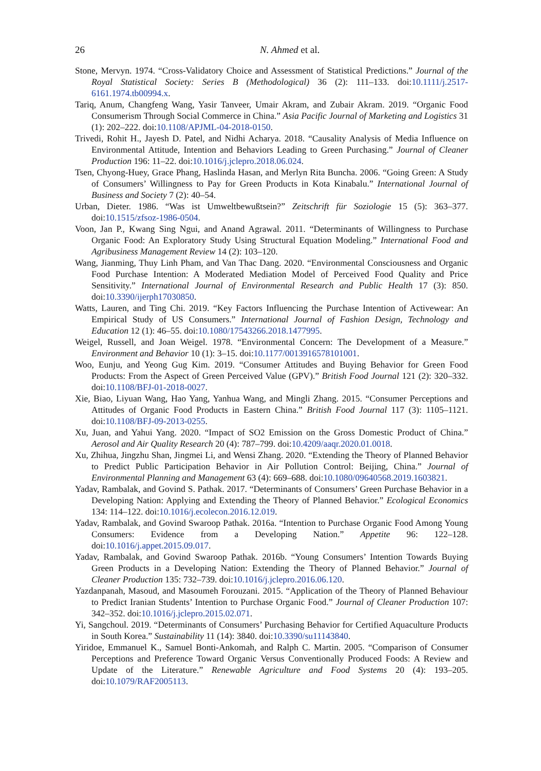26 N. Ahmed et al.
Stone, Mervyn. 1974. “Cross-Validatory Choice and Assessment of Statistical Predictions.” Journal of the Royal Statistical Society: Series B (Methodological) 36 (2): 111–133. doi:10.1111/j.2517-6161.1974.tb00994.x.
Tariq, Anum, Changfeng Wang, Yasir Tanveer, Umair Akram, and Zubair Akram. 2019. “Organic Food Consumerism Through Social Commerce in China.” Asia Pacific Journal of Marketing and Logistics 31 (1): 202–222. doi:10.1108/APJML-04-2018-0150.
Trivedi, Rohit H., Jayesh D. Patel, and Nidhi Acharya. 2018. “Causality Analysis of Media Influence on Environmental Attitude, Intention and Behaviors Leading to Green Purchasing.” Journal of Cleaner Production 196: 11–22. doi:10.1016/j.jclepro.2018.06.024.
Tsen, Chyong-Huey, Grace Phang, Haslinda Hasan, and Merlyn Rita Buncha. 2006. “Going Green: A Study of Consumers’ Willingness to Pay for Green Products in Kota Kinabalu.” International Journal of Business and Society 7 (2): 40–54.
Urban, Dieter. 1986. “Was ist Umweltbewußtsein?” Zeitschrift für Soziologie 15 (5): 363–377. doi:10.1515/zfsoz-1986-0504.
Voon, Jan P., Kwang Sing Ngui, and Anand Agrawal. 2011. “Determinants of Willingness to Purchase Organic Food: An Exploratory Study Using Structural Equation Modeling.” International Food and Agribusiness Management Review 14 (2): 103–120.
Wang, Jianming, Thuy Linh Pham, and Van Thac Dang. 2020. “Environmental Consciousness and Organic Food Purchase Intention: A Moderated Mediation Model of Perceived Food Quality and Price Sensitivity.” International Journal of Environmental Research and Public Health 17 (3): 850. doi:10.3390/ijerph17030850.
Watts, Lauren, and Ting Chi. 2019. “Key Factors Influencing the Purchase Intention of Activewear: An Empirical Study of US Consumers.” International Journal of Fashion Design, Technology and Education 12 (1): 46–55. doi:10.1080/17543266.2018.1477995.
Weigel, Russell, and Joan Weigel. 1978. “Environmental Concern: The Development of a Measure.” Environment and Behavior 10 (1): 3–15. doi:10.1177/0013916578101001.
Woo, Eunju, and Yeong Gug Kim. 2019. “Consumer Attitudes and Buying Behavior for Green Food Products: From the Aspect of Green Perceived Value (GPV).” British Food Journal 121 (2): 320–332. doi:10.1108/BFJ-01-2018-0027.
Xie, Biao, Liyuan Wang, Hao Yang, Yanhua Wang, and Mingli Zhang. 2015. “Consumer Perceptions and Attitudes of Organic Food Products in Eastern China.” British Food Journal 117 (3): 1105–1121. doi:10.1108/BFJ-09-2013-0255.
Xu, Juan, and Yahui Yang. 2020. “Impact of SO2 Emission on the Gross Domestic Product of China.” Aerosol and Air Quality Research 20 (4): 787–799. doi:10.4209/aaqr.2020.01.0018.
Xu, Zhihua, Jingzhu Shan, Jingmei Li, and Wensi Zhang. 2020. “Extending the Theory of Planned Behavior to Predict Public Participation Behavior in Air Pollution Control: Beijing, China.” Journal of Environmental Planning and Management 63 (4): 669–688. doi:10.1080/09640568.2019.1603821.
Yadav, Rambalak, and Govind S. Pathak. 2017. “Determinants of Consumers’ Green Purchase Behavior in a Developing Nation: Applying and Extending the Theory of Planned Behavior.” Ecological Economics 134: 114–122. doi:10.1016/j.ecolecon.2016.12.019.
Yadav, Rambalak, and Govind Swaroop Pathak. 2016a. “Intention to Purchase Organic Food Among Young Consumers: Evidence from a Developing Nation.” Appetite 96: 122–128. doi:10.1016/j.appet.2015.09.017.
Yadav, Rambalak, and Govind Swaroop Pathak. 2016b. “Young Consumers’ Intention Towards Buying Green Products in a Developing Nation: Extending the Theory of Planned Behavior.” Journal of Cleaner Production 135: 732–739. doi:10.1016/j.jclepro.2016.06.120.
Yazdanpanah, Masoud, and Masoumeh Forouzani. 2015. “Application of the Theory of Planned Behaviour to Predict Iranian Students’ Intention to Purchase Organic Food.” Journal of Cleaner Production 107: 342–352. doi:10.1016/j.jclepro.2015.02.071.
Yi, Sangchoul. 2019. “Determinants of Consumers’ Purchasing Behavior for Certified Aquaculture Products in South Korea.” Sustainability 11 (14): 3840. doi:10.3390/su11143840.
Yiridoe, Emmanuel K., Samuel Bonti-Ankomah, and Ralph C. Martin. 2005. “Comparison of Consumer Perceptions and Preference Toward Organic Versus Conventionally Produced Foods: A Review and Update of the Literature.” Renewable Agriculture and Food Systems 20 (4): 193–205. doi:10.1079/RAF2005113.